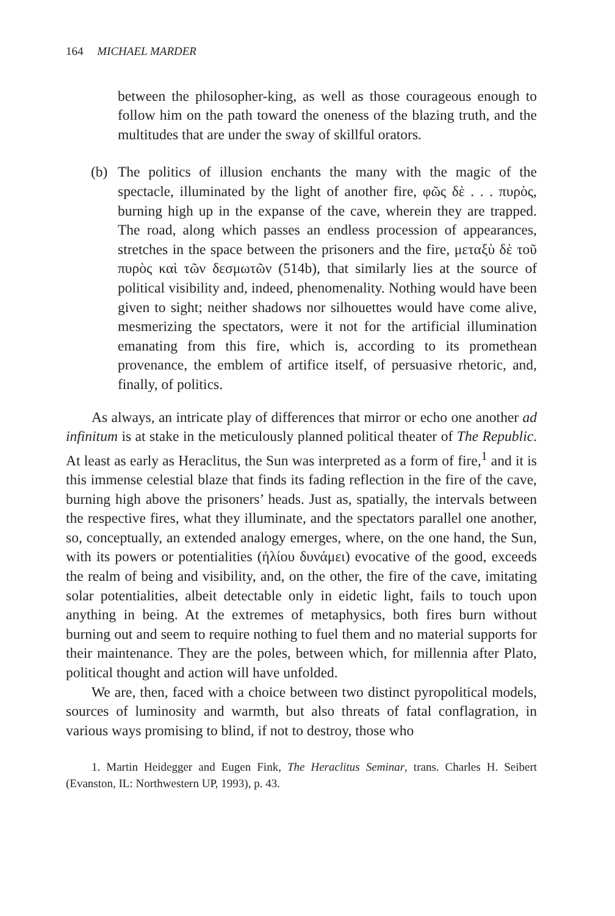164 MICHAEL MARDER
between the philosopher-king, as well as those courageous enough to follow him on the path toward the oneness of the blazing truth, and the multitudes that are under the sway of skillful orators.
(b) The politics of illusion enchants the many with the magic of the spectacle, illuminated by the light of another fire, φῶς δὲ . . . πυρὸς, burning high up in the expanse of the cave, wherein they are trapped. The road, along which passes an endless procession of appearances, stretches in the space between the prisoners and the fire, μεταξὺ δὲ τοῦ πυρὸς καὶ τῶν δεσμωτῶν (514b), that similarly lies at the source of political visibility and, indeed, phenomenality. Nothing would have been given to sight; neither shadows nor silhouettes would have come alive, mesmerizing the spectators, were it not for the artificial illumination emanating from this fire, which is, according to its promethean provenance, the emblem of artifice itself, of persuasive rhetoric, and, finally, of politics.
As always, an intricate play of differences that mirror or echo one another ad infinitum is at stake in the meticulously planned political theater of The Republic. At least as early as Heraclitus, the Sun was interpreted as a form of fire,<sup>1</sup> and it is this immense celestial blaze that finds its fading reflection in the fire of the cave, burning high above the prisoners’ heads. Just as, spatially, the intervals between the respective fires, what they illuminate, and the spectators parallel one another, so, conceptually, an extended analogy emerges, where, on the one hand, the Sun, with its powers or potentialities (ἡλίου δυνάμει) evocative of the good, exceeds the realm of being and visibility, and, on the other, the fire of the cave, imitating solar potentialities, albeit detectable only in eidetic light, fails to touch upon anything in being. At the extremes of metaphysics, both fires burn without burning out and seem to require nothing to fuel them and no material supports for their maintenance. They are the poles, between which, for millennia after Plato, political thought and action will have unfolded.
We are, then, faced with a choice between two distinct pyropolitical models, sources of luminosity and warmth, but also threats of fatal conflagration, in various ways promising to blind, if not to destroy, those who
1. Martin Heidegger and Eugen Fink, The Heraclitus Seminar, trans. Charles H. Seibert (Evanston, IL: Northwestern UP, 1993), p. 43.